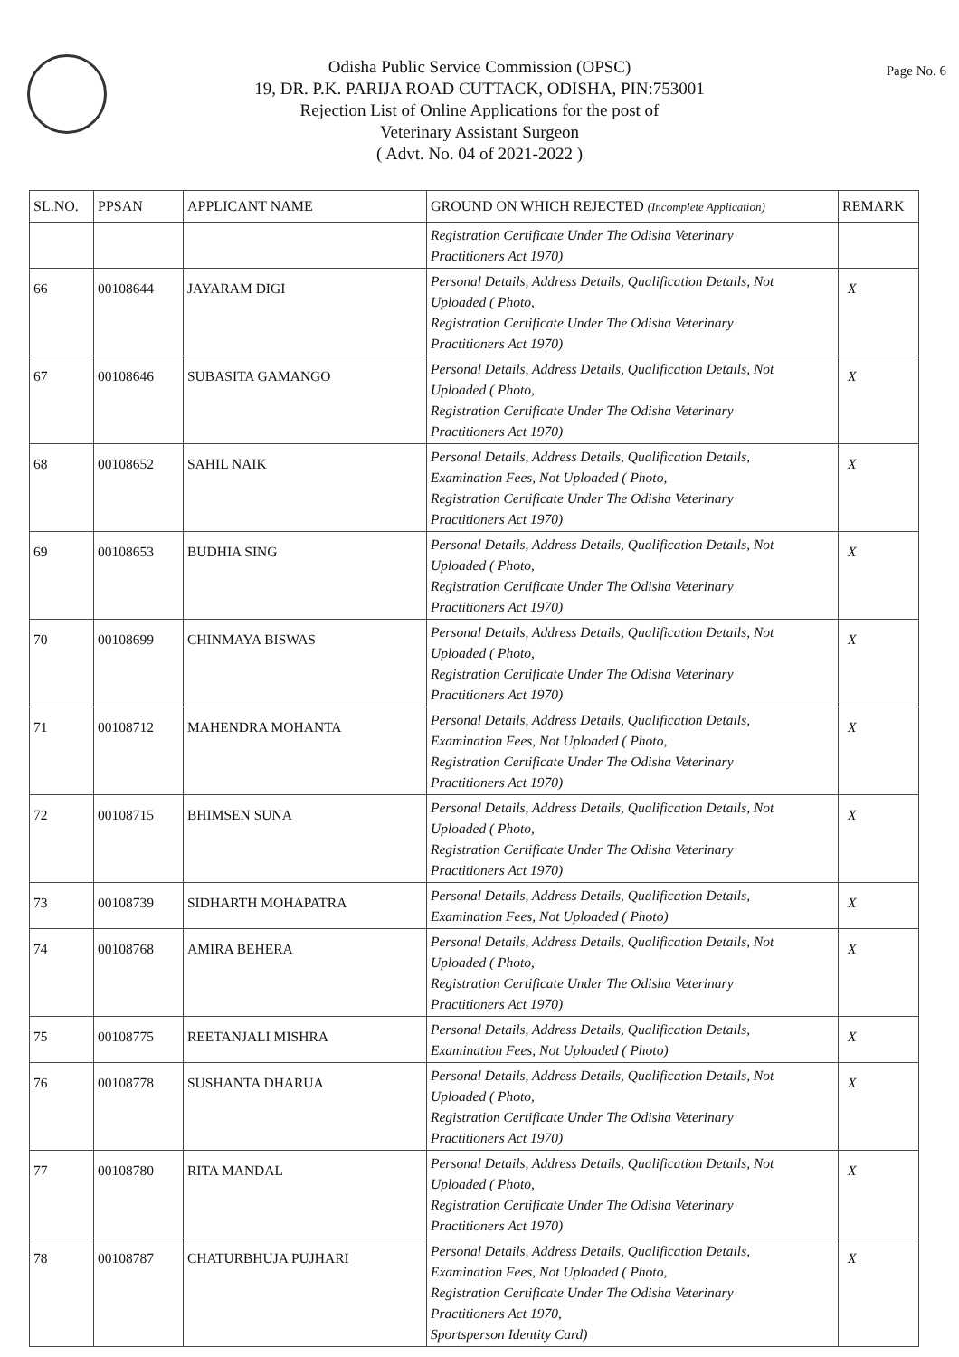Page No. 6
Odisha Public Service Commission (OPSC)
19, DR. P.K. PARIJA ROAD CUTTACK, ODISHA, PIN:753001
Rejection List of Online Applications for the post of
Veterinary Assistant Surgeon
( Advt. No. 04 of 2021-2022 )
| SL.NO. | PPSAN | APPLICANT NAME | GROUND ON WHICH REJECTED (Incomplete Application) | REMARK |
| --- | --- | --- | --- | --- |
| | | | Registration Certificate Under The Odisha Veterinary Practitioners Act 1970) | |
| 66 | 00108644 | JAYARAM DIGI | Personal Details, Address Details, Qualification Details, Not Uploaded ( Photo, Registration Certificate Under The Odisha Veterinary Practitioners Act 1970) | X |
| 67 | 00108646 | SUBASITA GAMANGO | Personal Details, Address Details, Qualification Details, Not Uploaded ( Photo, Registration Certificate Under The Odisha Veterinary Practitioners Act 1970) | X |
| 68 | 00108652 | SAHIL NAIK | Personal Details, Address Details, Qualification Details, Examination Fees, Not Uploaded ( Photo, Registration Certificate Under The Odisha Veterinary Practitioners Act 1970) | X |
| 69 | 00108653 | BUDHIA SING | Personal Details, Address Details, Qualification Details, Not Uploaded ( Photo, Registration Certificate Under The Odisha Veterinary Practitioners Act 1970) | X |
| 70 | 00108699 | CHINMAYA BISWAS | Personal Details, Address Details, Qualification Details, Not Uploaded ( Photo, Registration Certificate Under The Odisha Veterinary Practitioners Act 1970) | X |
| 71 | 00108712 | MAHENDRA MOHANTA | Personal Details, Address Details, Qualification Details, Examination Fees, Not Uploaded ( Photo, Registration Certificate Under The Odisha Veterinary Practitioners Act 1970) | X |
| 72 | 00108715 | BHIMSEN SUNA | Personal Details, Address Details, Qualification Details, Not Uploaded ( Photo, Registration Certificate Under The Odisha Veterinary Practitioners Act 1970) | X |
| 73 | 00108739 | SIDHARTH MOHAPATRA | Personal Details, Address Details, Qualification Details, Examination Fees, Not Uploaded ( Photo) | X |
| 74 | 00108768 | AMIRA BEHERA | Personal Details, Address Details, Qualification Details, Not Uploaded ( Photo, Registration Certificate Under The Odisha Veterinary Practitioners Act 1970) | X |
| 75 | 00108775 | REETANJALI MISHRA | Personal Details, Address Details, Qualification Details, Examination Fees, Not Uploaded ( Photo) | X |
| 76 | 00108778 | SUSHANTA DHARUA | Personal Details, Address Details, Qualification Details, Not Uploaded ( Photo, Registration Certificate Under The Odisha Veterinary Practitioners Act 1970) | X |
| 77 | 00108780 | RITA MANDAL | Personal Details, Address Details, Qualification Details, Not Uploaded ( Photo, Registration Certificate Under The Odisha Veterinary Practitioners Act 1970) | X |
| 78 | 00108787 | CHATURBHUJA PUJHARI | Personal Details, Address Details, Qualification Details, Examination Fees, Not Uploaded ( Photo, Registration Certificate Under The Odisha Veterinary Practitioners Act 1970, Sportsperson Identity Card) | X |